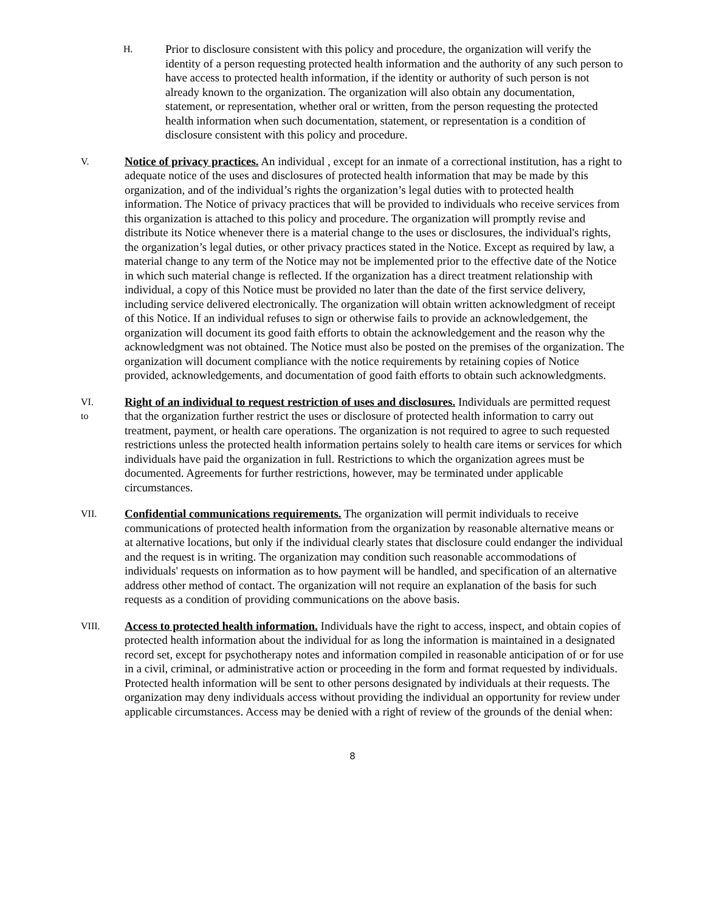H.
Prior to disclosure consistent with this policy and procedure, the organization will verify the identity of a person requesting protected health information and the authority of any such person to have access to protected health information, if the identity or authority of such person is not already known to the organization. The organization will also obtain any documentation, statement, or representation, whether oral or written, from the person requesting the protected health information when such documentation, statement, or representation is a condition of disclosure consistent with this policy and procedure.
V.
Notice of privacy practices. An individual , except for an inmate of a correctional institution, has a right to adequate notice of the uses and disclosures of protected health information that may be made by this organization, and of the individual’s rights the organization’s legal duties with to protected health information. The Notice of privacy practices that will be provided to individuals who receive services from this organization is attached to this policy and procedure. The organization will promptly revise and distribute its Notice whenever there is a material change to the uses or disclosures, the individual's rights, the organization’s legal duties, or other privacy practices stated in the Notice. Except as required by law, a material change to any term of the Notice may not be implemented prior to the effective date of the Notice in which such material change is reflected. If the organization has a direct treatment relationship with individual, a copy of this Notice must be provided no later than the date of the first service delivery, including service delivered electronically. The organization will obtain written acknowledgment of receipt of this Notice. If an individual refuses to sign or otherwise fails to provide an acknowledgement, the organization will document its good faith efforts to obtain the acknowledgement and the reason why the acknowledgment was not obtained. The Notice must also be posted on the premises of the organization. The organization will document compliance with the notice requirements by retaining copies of Notice provided, acknowledgements, and documentation of good faith efforts to obtain such acknowledgments.
VI.
to
Right of an individual to request restriction of uses and disclosures. Individuals are permitted request that the organization further restrict the uses or disclosure of protected health information to carry out treatment, payment, or health care operations. The organization is not required to agree to such requested restrictions unless the protected health information pertains solely to health care items or services for which individuals have paid the organization in full. Restrictions to which the organization agrees must be documented. Agreements for further restrictions, however, may be terminated under applicable circumstances.
VII.
Confidential communications requirements. The organization will permit individuals to receive communications of protected health information from the organization by reasonable alternative means or at alternative locations, but only if the individual clearly states that disclosure could endanger the individual and the request is in writing. The organization may condition such reasonable accommodations of individuals' requests on information as to how payment will be handled, and specification of an alternative address other method of contact. The organization will not require an explanation of the basis for such requests as a condition of providing communications on the above basis.
VIII.
Access to protected health information. Individuals have the right to access, inspect, and obtain copies of protected health information about the individual for as long the information is maintained in a designated record set, except for psychotherapy notes and information compiled in reasonable anticipation of or for use in a civil, criminal, or administrative action or proceeding in the form and format requested by individuals. Protected health information will be sent to other persons designated by individuals at their requests. The organization may deny individuals access without providing the individual an opportunity for review under applicable circumstances. Access may be denied with a right of review of the grounds of the denial when:
8